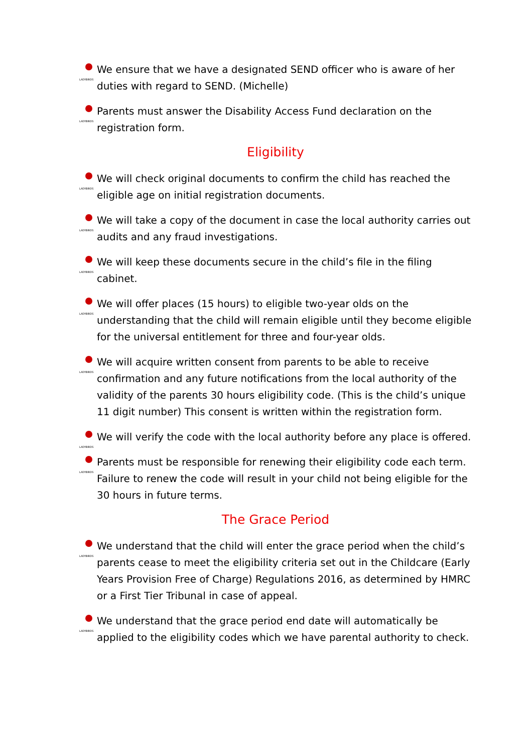LADYBIRDS We ensure that we have a designated SEND officer who is aware of her duties with regard to SEND. (Michelle)
LADYBIRDS Parents must answer the Disability Access Fund declaration on the registration form.
Eligibility
LADYBIRDS We will check original documents to confirm the child has reached the eligible age on initial registration documents.
LADYBIRDS We will take a copy of the document in case the local authority carries out audits and any fraud investigations.
LADYBIRDS We will keep these documents secure in the child’s file in the filing cabinet.
LADYBIRDS We will offer places (15 hours) to eligible two-year olds on the understanding that the child will remain eligible until they become eligible for the universal entitlement for three and four-year olds.
LADYBIRDS We will acquire written consent from parents to be able to receive confirmation and any future notifications from the local authority of the validity of the parents 30 hours eligibility code. (This is the child’s unique 11 digit number) This consent is written within the registration form.
LADYBIRDS We will verify the code with the local authority before any place is offered.
LADYBIRDS Parents must be responsible for renewing their eligibility code each term. Failure to renew the code will result in your child not being eligible for the 30 hours in future terms.
The Grace Period
LADYBIRDS We understand that the child will enter the grace period when the child’s parents cease to meet the eligibility criteria set out in the Childcare (Early Years Provision Free of Charge) Regulations 2016, as determined by HMRC or a First Tier Tribunal in case of appeal.
LADYBIRDS We understand that the grace period end date will automatically be applied to the eligibility codes which we have parental authority to check.